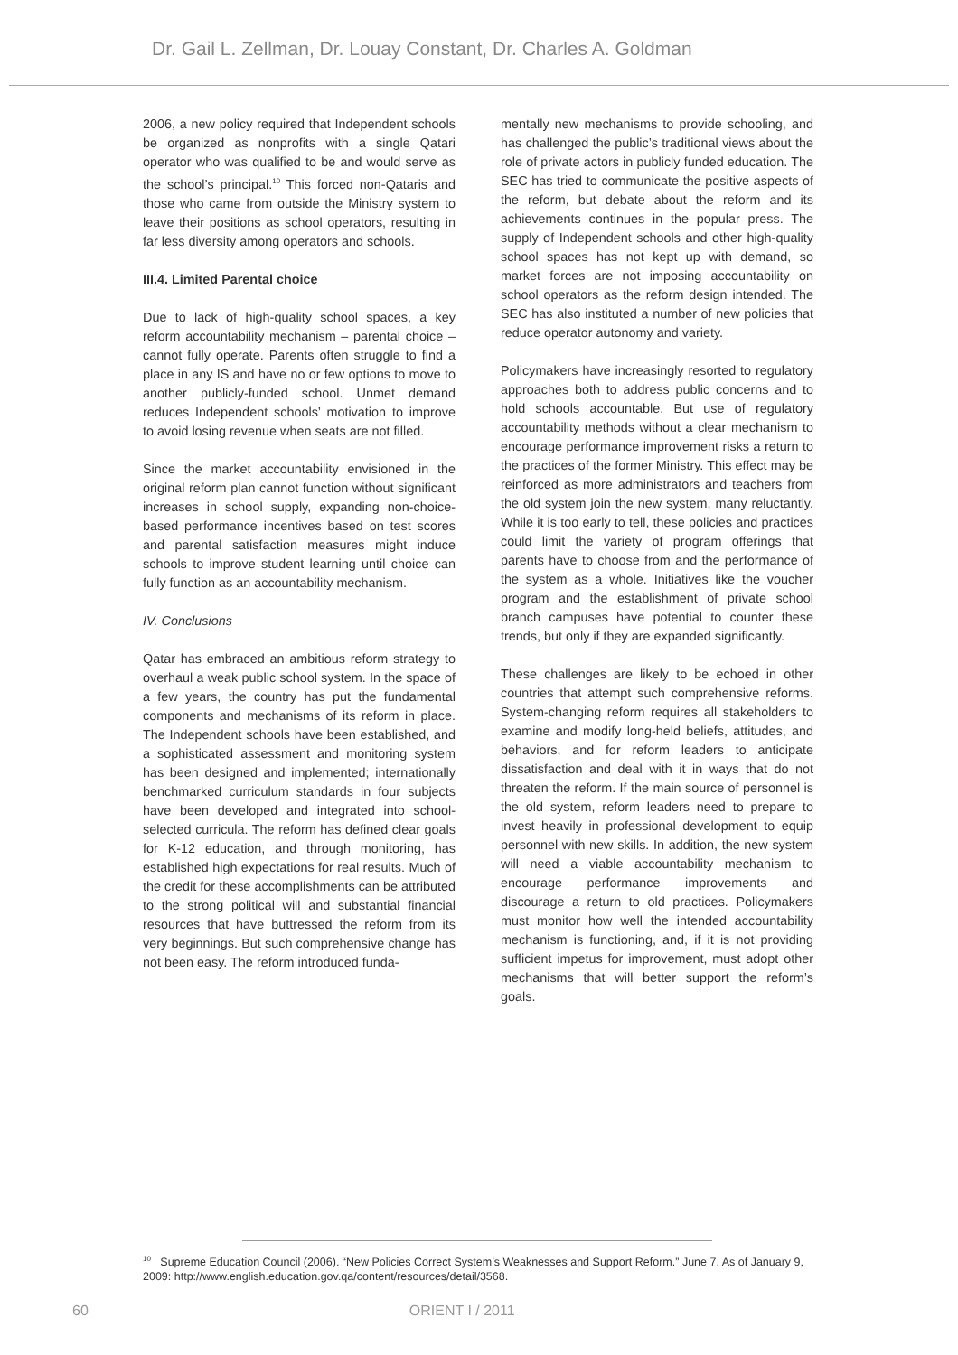Dr. Gail L. Zellman, Dr. Louay Constant, Dr. Charles A. Goldman
2006, a new policy required that Independent schools be organized as nonprofits with a single Qatari operator who was qualified to be and would serve as the school’s principal.<sup>10</sup> This forced non-Qataris and those who came from outside the Ministry system to leave their positions as school operators, resulting in far less diversity among operators and schools.
III.4. Limited Parental choice
Due to lack of high-quality school spaces, a key reform accountability mechanism – parental choice – cannot fully operate. Parents often struggle to find a place in any IS and have no or few options to move to another publicly-funded school. Unmet demand reduces Independent schools’ motivation to improve to avoid losing revenue when seats are not filled.
Since the market accountability envisioned in the original reform plan cannot function without significant increases in school supply, expanding non-choice-based performance incentives based on test scores and parental satisfaction measures might induce schools to improve student learning until choice can fully function as an accountability mechanism.
IV. Conclusions
Qatar has embraced an ambitious reform strategy to overhaul a weak public school system. In the space of a few years, the country has put the fundamental components and mechanisms of its reform in place. The Independent schools have been established, and a sophisticated assessment and monitoring system has been designed and implemented; internationally benchmarked curriculum standards in four subjects have been developed and integrated into school-selected curricula. The reform has defined clear goals for K-12 education, and through monitoring, has established high expectations for real results. Much of the credit for these accomplishments can be attributed to the strong political will and substantial financial resources that have buttressed the reform from its very beginnings. But such comprehensive change has not been easy. The reform introduced funda-
mentally new mechanisms to provide schooling, and has challenged the public’s traditional views about the role of private actors in publicly funded education. The SEC has tried to communicate the positive aspects of the reform, but debate about the reform and its achievements continues in the popular press. The supply of Independent schools and other high-quality school spaces has not kept up with demand, so market forces are not imposing accountability on school operators as the reform design intended. The SEC has also instituted a number of new policies that reduce operator autonomy and variety.
Policymakers have increasingly resorted to regulatory approaches both to address public concerns and to hold schools accountable. But use of regulatory accountability methods without a clear mechanism to encourage performance improvement risks a return to the practices of the former Ministry. This effect may be reinforced as more administrators and teachers from the old system join the new system, many reluctantly. While it is too early to tell, these policies and practices could limit the variety of program offerings that parents have to choose from and the performance of the system as a whole. Initiatives like the voucher program and the establishment of private school branch campuses have potential to counter these trends, but only if they are expanded significantly.
These challenges are likely to be echoed in other countries that attempt such comprehensive reforms. System-changing reform requires all stakeholders to examine and modify long-held beliefs, attitudes, and behaviors, and for reform leaders to anticipate dissatisfaction and deal with it in ways that do not threaten the reform. If the main source of personnel is the old system, reform leaders need to prepare to invest heavily in professional development to equip personnel with new skills. In addition, the new system will need a viable accountability mechanism to encourage performance improvements and discourage a return to old practices. Policymakers must monitor how well the intended accountability mechanism is functioning, and, if it is not providing sufficient impetus for improvement, must adopt other mechanisms that will better support the reform’s goals.
<sup>10</sup> Supreme Education Council (2006). “New Policies Correct System’s Weaknesses and Support Reform.” June 7. As of January 9, 2009: http://www.english.education.gov.qa/content/resources/detail/3568.
60 ORIENT I / 2011